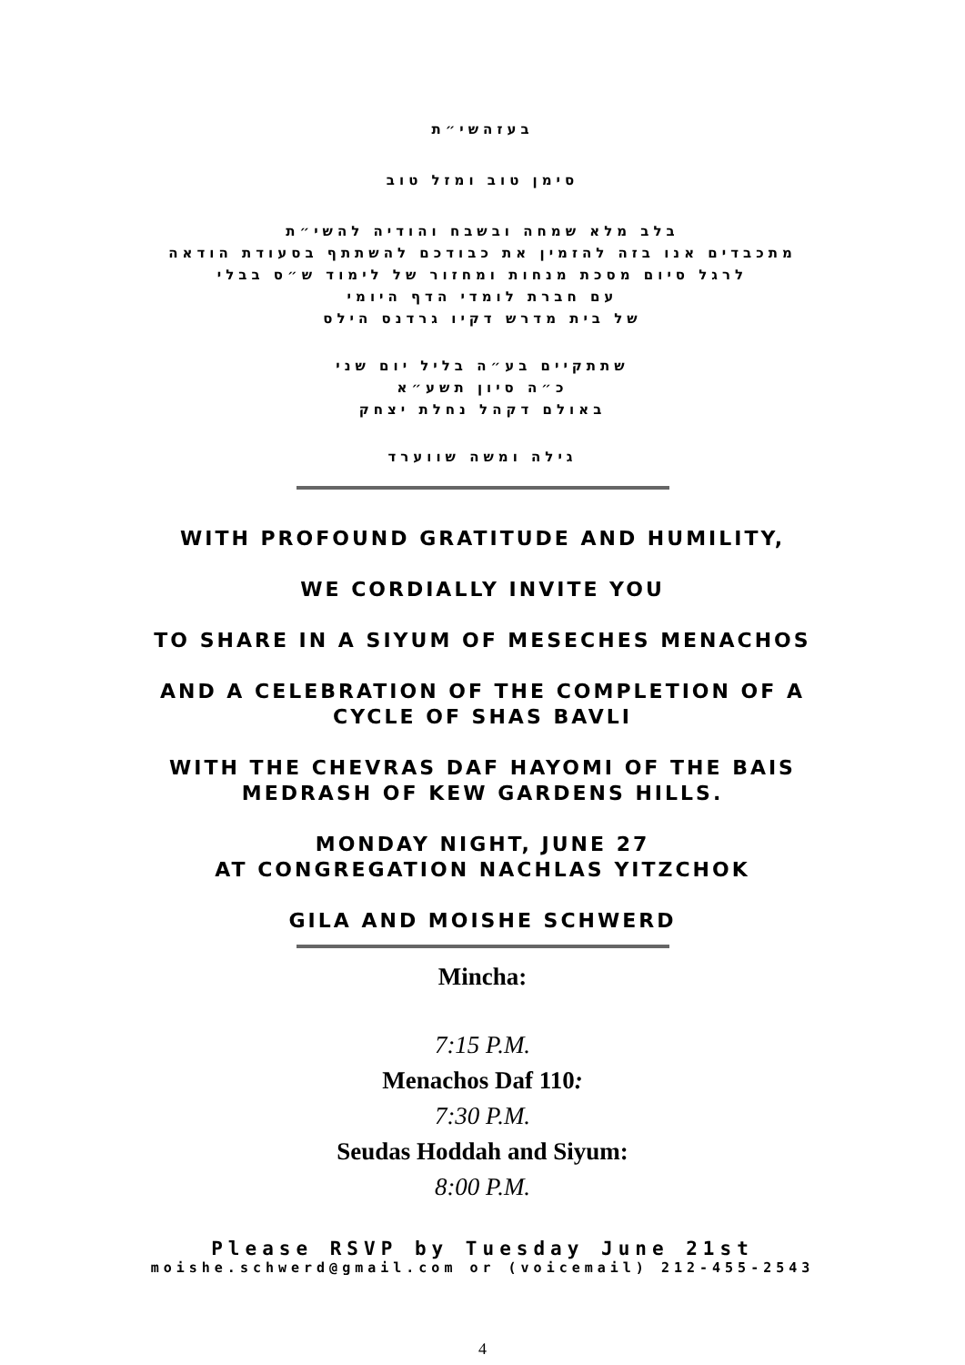בעזהשי״ת
סימן טוב ומזל טוב
בלב מלא שמחה ובשבח והודיה להשי״ת
מתכבדים אנו בזה להזמין את כבודכם להשתתף בסעודת הודאה
לרגל סיום מסכת מנחות ומחזור של לימוד ש״ס בבלי
עם חברת לומדי הדף היומי
של בית מדרש דקיו גרדנס הילס
שתתקיים בע״ה בליל יום שני
כ״ה סיון תשע״א
באולם דקהל נחלת יצחק
גילה ומשה שווערד
WITH PROFOUND GRATITUDE AND HUMILITY,
WE CORDIALLY INVITE YOU
TO SHARE IN A SIYUM OF MESECHES MENACHOS
AND A CELEBRATION OF THE COMPLETION OF A CYCLE OF SHAS BAVLI
WITH THE CHEVRAS DAF HAYOMI OF THE BAIS MEDRASH OF KEW GARDENS HILLS.
MONDAY NIGHT, JUNE 27
AT CONGREGATION NACHLAS YITZCHOK
GILA AND MOISHE SCHWERD
Mincha:
7:15 P.M.
Menachos Daf 110:
7:30 P.M.
Seudas Hoddah and Siyum:
8:00 P.M.
Please RSVP by Tuesday June 21st
moishe.schwerd@gmail.com or (voicemail) 212-455-2543
4